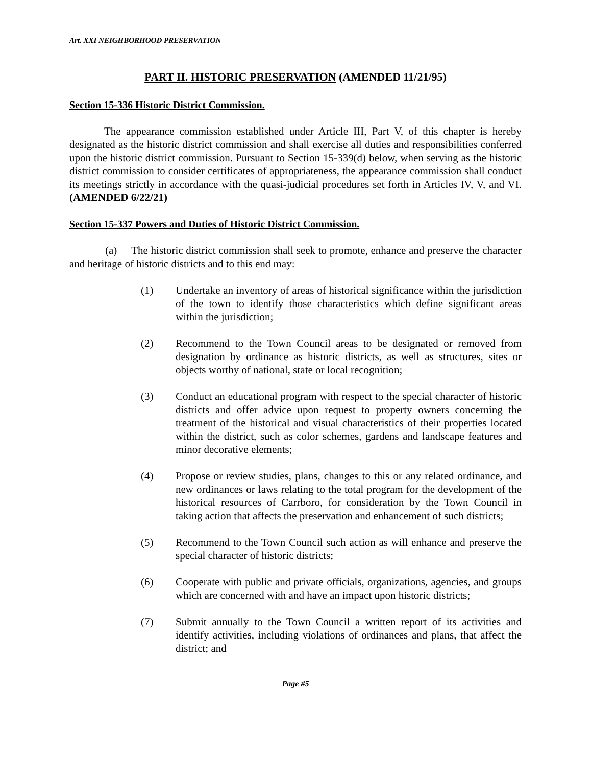Art. XXI NEIGHBORHOOD PRESERVATION
PART II. HISTORIC PRESERVATION (AMENDED 11/21/95)
Section 15-336 Historic District Commission.
The appearance commission established under Article III, Part V, of this chapter is hereby designated as the historic district commission and shall exercise all duties and responsibilities conferred upon the historic district commission. Pursuant to Section 15-339(d) below, when serving as the historic district commission to consider certificates of appropriateness, the appearance commission shall conduct its meetings strictly in accordance with the quasi-judicial procedures set forth in Articles IV, V, and VI. (AMENDED 6/22/21)
Section 15-337 Powers and Duties of Historic District Commission.
(a) The historic district commission shall seek to promote, enhance and preserve the character and heritage of historic districts and to this end may:
(1) Undertake an inventory of areas of historical significance within the jurisdiction of the town to identify those characteristics which define significant areas within the jurisdiction;
(2) Recommend to the Town Council areas to be designated or removed from designation by ordinance as historic districts, as well as structures, sites or objects worthy of national, state or local recognition;
(3) Conduct an educational program with respect to the special character of historic districts and offer advice upon request to property owners concerning the treatment of the historical and visual characteristics of their properties located within the district, such as color schemes, gardens and landscape features and minor decorative elements;
(4) Propose or review studies, plans, changes to this or any related ordinance, and new ordinances or laws relating to the total program for the development of the historical resources of Carrboro, for consideration by the Town Council in taking action that affects the preservation and enhancement of such districts;
(5) Recommend to the Town Council such action as will enhance and preserve the special character of historic districts;
(6) Cooperate with public and private officials, organizations, agencies, and groups which are concerned with and have an impact upon historic districts;
(7) Submit annually to the Town Council a written report of its activities and identify activities, including violations of ordinances and plans, that affect the district; and
Page #5